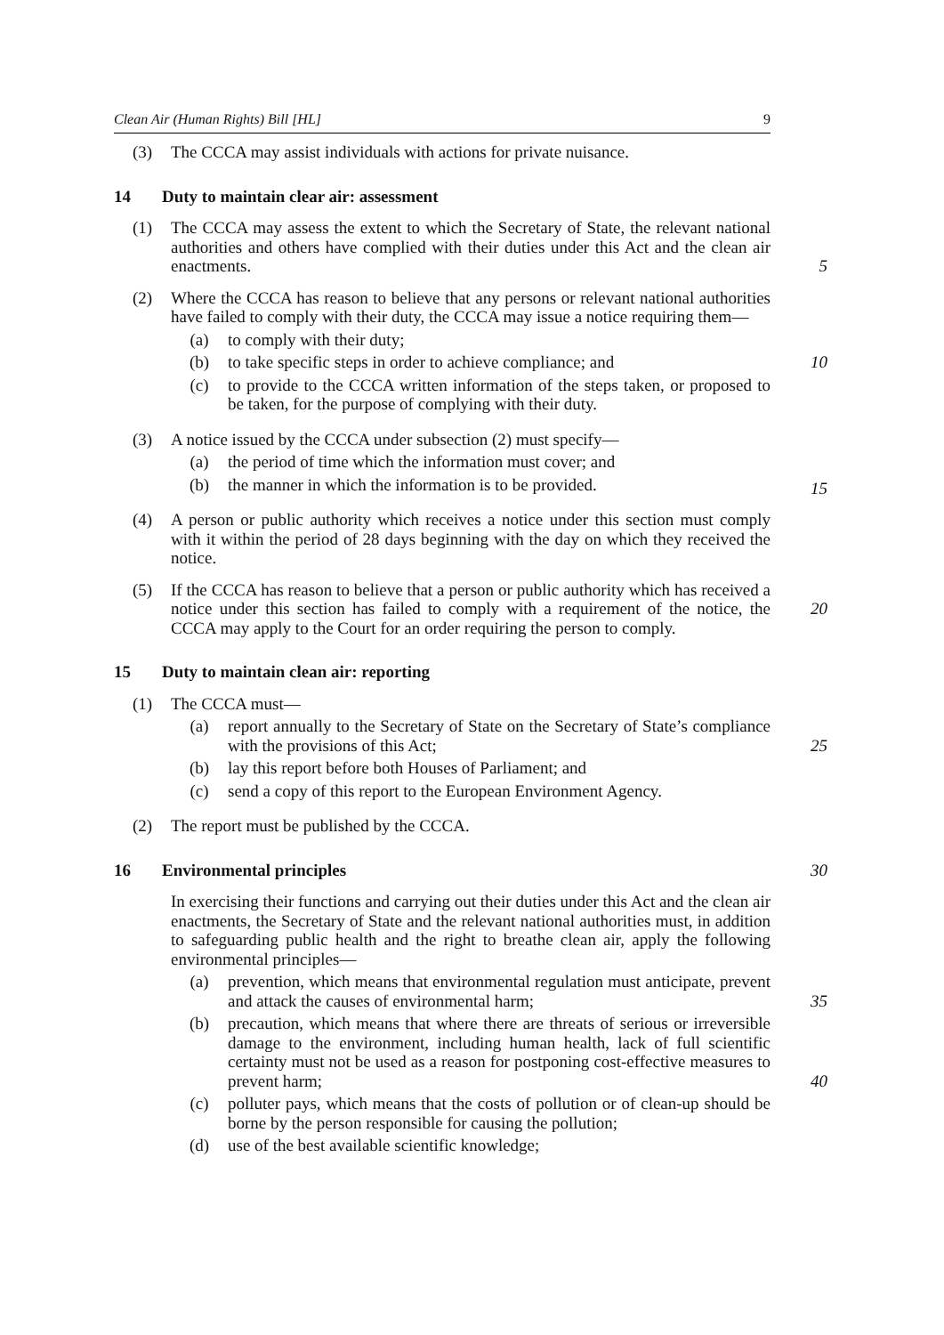Clean Air (Human Rights) Bill [HL] 9
(3) The CCCA may assist individuals with actions for private nuisance.
14 Duty to maintain clear air: assessment
(1) The CCCA may assess the extent to which the Secretary of State, the relevant national authorities and others have complied with their duties under this Act and the clean air enactments.
5
(2) Where the CCCA has reason to believe that any persons or relevant national authorities have failed to comply with their duty, the CCCA may issue a notice requiring them—
(a) to comply with their duty;
(b) to take specific steps in order to achieve compliance; and 10
(c) to provide to the CCCA written information of the steps taken, or proposed to be taken, for the purpose of complying with their duty.
(3) A notice issued by the CCCA under subsection (2) must specify—
(a) the period of time which the information must cover; and
(b) the manner in which the information is to be provided.
15
(4) A person or public authority which receives a notice under this section must comply with it within the period of 28 days beginning with the day on which they received the notice.
(5) If the CCCA has reason to believe that a person or public authority which has received a notice under this section has failed to comply with a requirement of the notice, the CCCA may apply to the Court for an order requiring the person to comply.
20
15 Duty to maintain clean air: reporting
(1) The CCCA must—
(a) report annually to the Secretary of State on the Secretary of State’s compliance with the provisions of this Act; 25
(b) lay this report before both Houses of Parliament; and
(c) send a copy of this report to the European Environment Agency.
(2) The report must be published by the CCCA.
16 Environmental principles 30
In exercising their functions and carrying out their duties under this Act and the clean air enactments, the Secretary of State and the relevant national authorities must, in addition to safeguarding public health and the right to breathe clean air, apply the following environmental principles—
(a) prevention, which means that environmental regulation must anticipate, prevent and attack the causes of environmental harm; 35
(b) precaution, which means that where there are threats of serious or irreversible damage to the environment, including human health, lack of full scientific certainty must not be used as a reason for postponing cost-effective measures to prevent harm; 40
(c) polluter pays, which means that the costs of pollution or of clean-up should be borne by the person responsible for causing the pollution;
(d) use of the best available scientific knowledge;